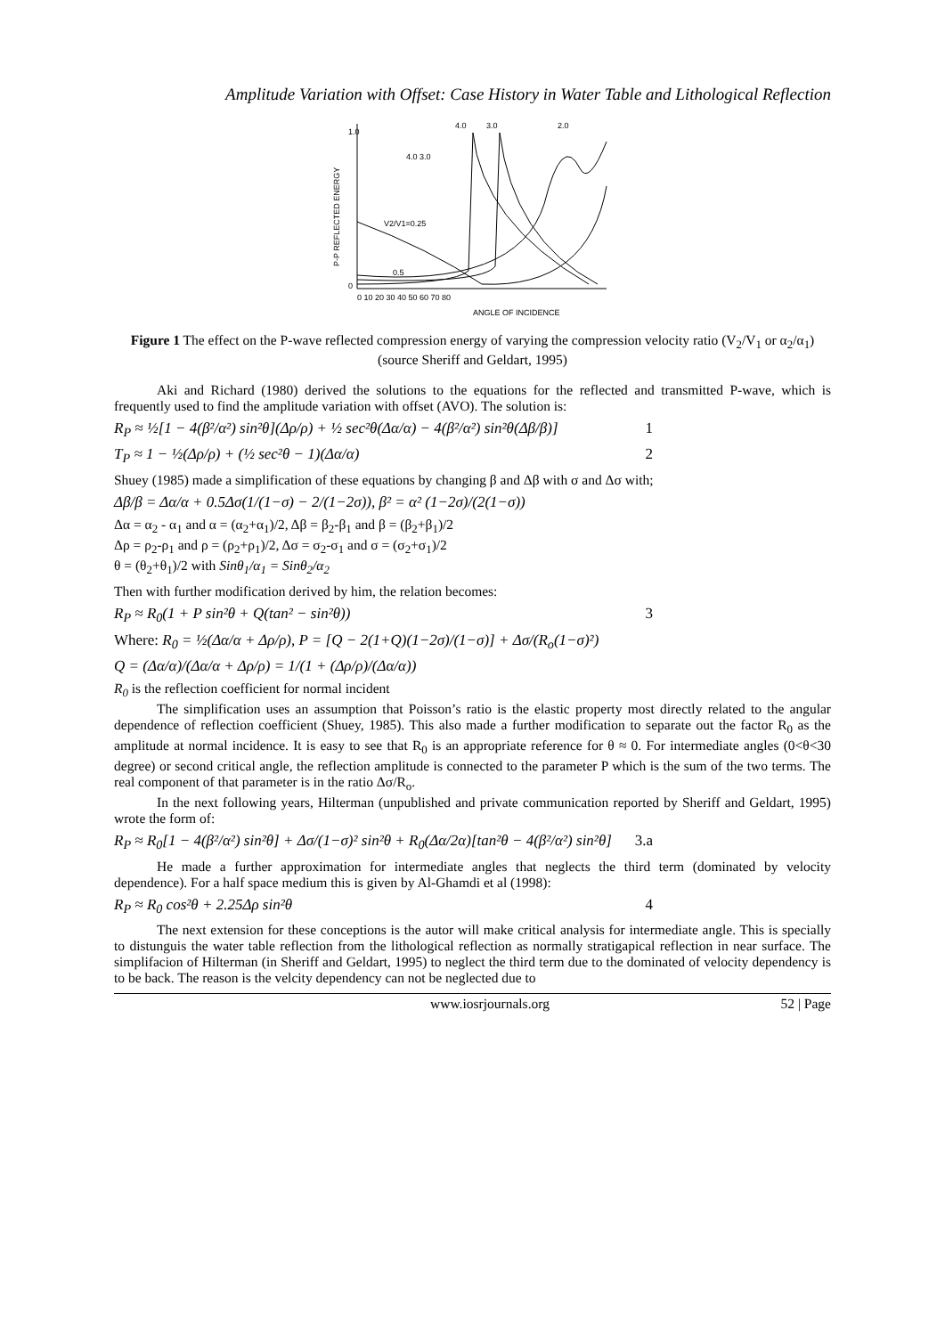Amplitude Variation with Offset: Case History in Water Table and Lithological Reflection
P-P REFLECTED ENERGY
1.0
0
0 10 20 30 40 50 60 70 80
ANGLE OF INCIDENCE
4.0
3.0
2.0
4.0 3.0
V2/V1=0.25
0.5
Figure 1 The effect on the P-wave reflected compression energy of varying the compression velocity ratio (V<sub>2</sub>/V<sub>1</sub> or α<sub>2</sub>/α<sub>1</sub>) (source Sheriff and Geldart, 1995)
Aki and Richard (1980) derived the solutions to the equations for the reflected and transmitted P-wave, which is frequently used to find the amplitude variation with offset (AVO). The solution is:
R<sub>P</sub> ≈ ½[1 − 4(β²/α²) sin²θ](Δρ/ρ) + ½ sec²θ(Δα/α) − 4(β²/α²) sin²θ(Δβ/β)] 1
T<sub>P</sub> ≈ 1 − ½(Δρ/ρ) + (½ sec²θ − 1)(Δα/α) 2
Shuey (1985) made a simplification of these equations by changing β and Δβ with σ and Δσ with;
Δβ/β = Δα/α + 0.5Δσ(1/(1−σ) − 2/(1−2σ)), β² = α² (1−2σ)/(2(1−σ))
Δα = α<sub>2</sub> - α<sub>1</sub> and α = (α<sub>2</sub>+α<sub>1</sub>)/2, Δβ = β<sub>2</sub>-β<sub>1</sub> and β = (β<sub>2</sub>+β<sub>1</sub>)/2
Δρ = ρ<sub>2</sub>-ρ<sub>1</sub> and ρ = (ρ<sub>2</sub>+ρ<sub>1</sub>)/2, Δσ = σ<sub>2</sub>-σ<sub>1</sub> and σ = (σ<sub>2</sub>+σ<sub>1</sub>)/2
θ = (θ<sub>2</sub>+θ<sub>1</sub>)/2 with Sinθ<sub>1</sub>/α<sub>1</sub> = Sinθ<sub>2</sub>/α<sub>2</sub>
Then with further modification derived by him, the relation becomes:
R<sub>P</sub> ≈ R<sub>0</sub>(1 + P sin²θ + Q(tan² − sin²θ)) 3
Where: R<sub>0</sub> = ½(Δα/α + Δρ/ρ), P = [Q − 2(1+Q)(1−2σ)/(1−σ)] + Δσ/(R<sub>o</sub>(1−σ)²)
Q = (Δα/α)/(Δα/α + Δρ/ρ) = 1/(1 + (Δρ/ρ)/(Δα/α))
R<sub>0</sub> is the reflection coefficient for normal incident
The simplification uses an assumption that Poisson’s ratio is the elastic property most directly related to the angular dependence of reflection coefficient (Shuey, 1985). This also made a further modification to separate out the factor R<sub>0</sub> as the amplitude at normal incidence. It is easy to see that R<sub>0</sub> is an appropriate reference for θ ≈ 0. For intermediate angles (0<θ<30 degree) or second critical angle, the reflection amplitude is connected to the parameter P which is the sum of the two terms. The real component of that parameter is in the ratio Δσ/R<sub>o</sub>.
In the next following years, Hilterman (unpublished and private communication reported by Sheriff and Geldart, 1995) wrote the form of:
R<sub>P</sub> ≈ R<sub>0</sub>[1 − 4(β²/α²) sin²θ] + Δσ/(1−σ)² sin²θ + R<sub>0</sub>(Δα/2α)[tan²θ − 4(β²/α²) sin²θ] 3.a
He made a further approximation for intermediate angles that neglects the third term (dominated by velocity dependence). For a half space medium this is given by Al-Ghamdi et al (1998):
R<sub>P</sub> ≈ R<sub>0</sub> cos²θ + 2.25Δρ sin²θ 4
The next extension for these conceptions is the autor will make critical analysis for intermediate angle. This is specially to distunguis the water table reflection from the lithological reflection as normally stratigapical reflection in near surface. The simplifacion of Hilterman (in Sheriff and Geldart, 1995) to neglect the third term due to the dominated of velocity dependency is to be back. The reason is the velcity dependency can not be neglected due to
www.iosrjournals.org 52 | Page